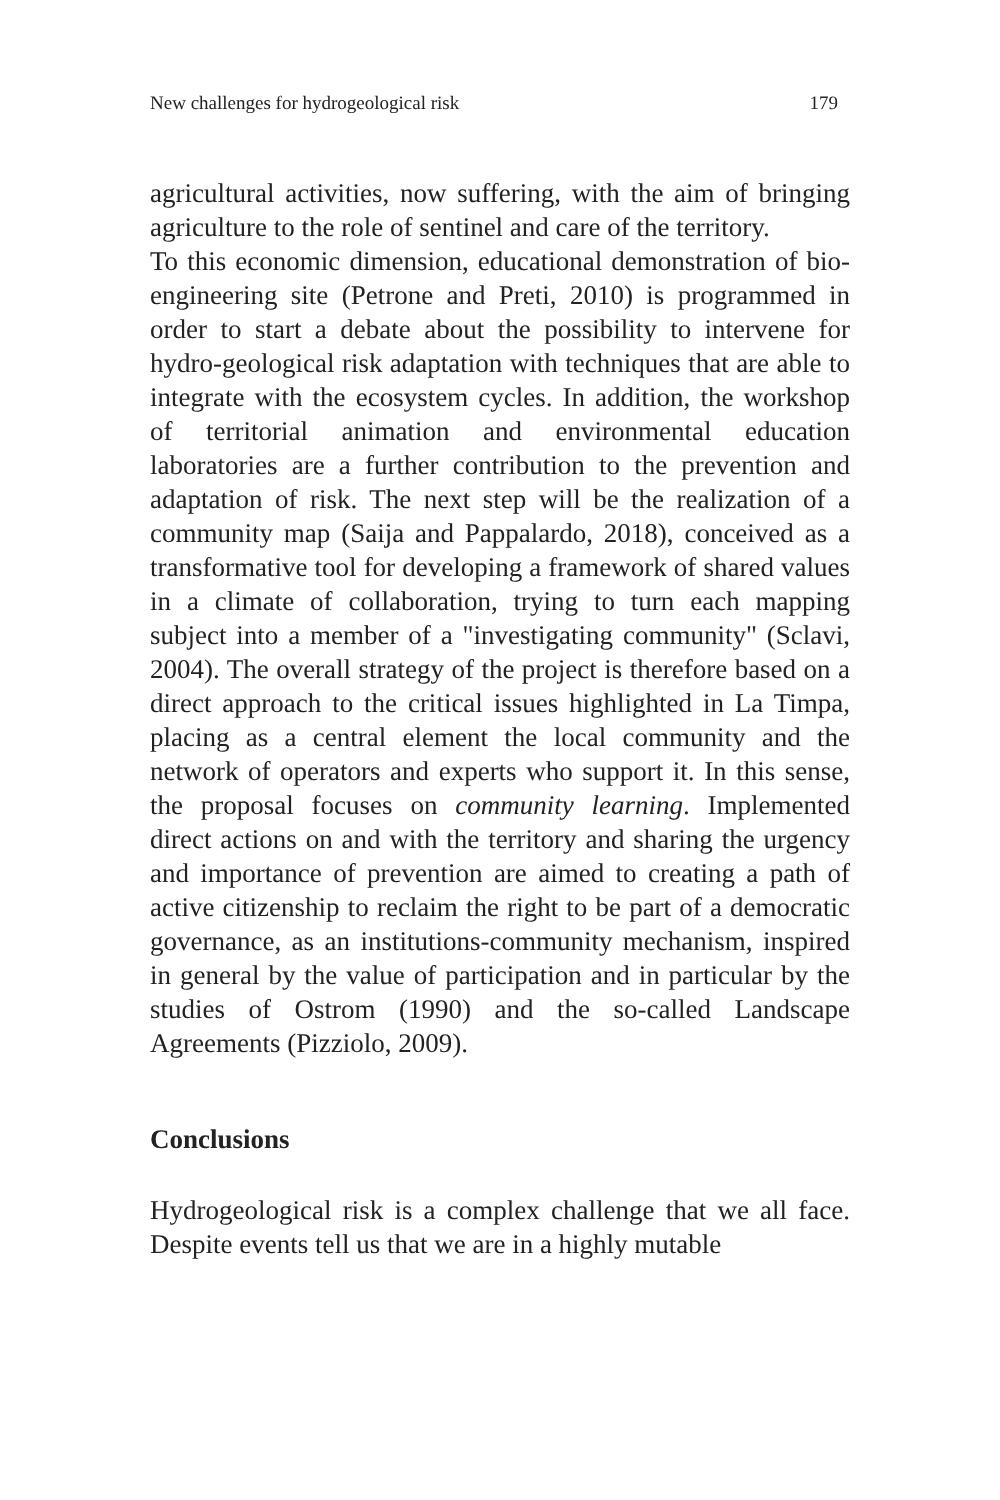New challenges for hydrogeological risk 179
agricultural activities, now suffering, with the aim of bringing agriculture to the role of sentinel and care of the territory.
To this economic dimension, educational demonstration of bio-engineering site (Petrone and Preti, 2010) is programmed in order to start a debate about the possibility to intervene for hydro-geological risk adaptation with techniques that are able to integrate with the ecosystem cycles. In addition, the workshop of territorial animation and environmental education laboratories are a further contribution to the prevention and adaptation of risk. The next step will be the realization of a community map (Saija and Pappalardo, 2018), conceived as a transformative tool for developing a framework of shared values in a climate of collaboration, trying to turn each mapping subject into a member of a "investigating community" (Sclavi, 2004). The overall strategy of the project is therefore based on a direct approach to the critical issues highlighted in La Timpa, placing as a central element the local community and the network of operators and experts who support it. In this sense, the proposal focuses on community learning. Implemented direct actions on and with the territory and sharing the urgency and importance of prevention are aimed to creating a path of active citizenship to reclaim the right to be part of a democratic governance, as an institutions-community mechanism, inspired in general by the value of participation and in particular by the studies of Ostrom (1990) and the so-called Landscape Agreements (Pizziolo, 2009).
Conclusions
Hydrogeological risk is a complex challenge that we all face. Despite events tell us that we are in a highly mutable